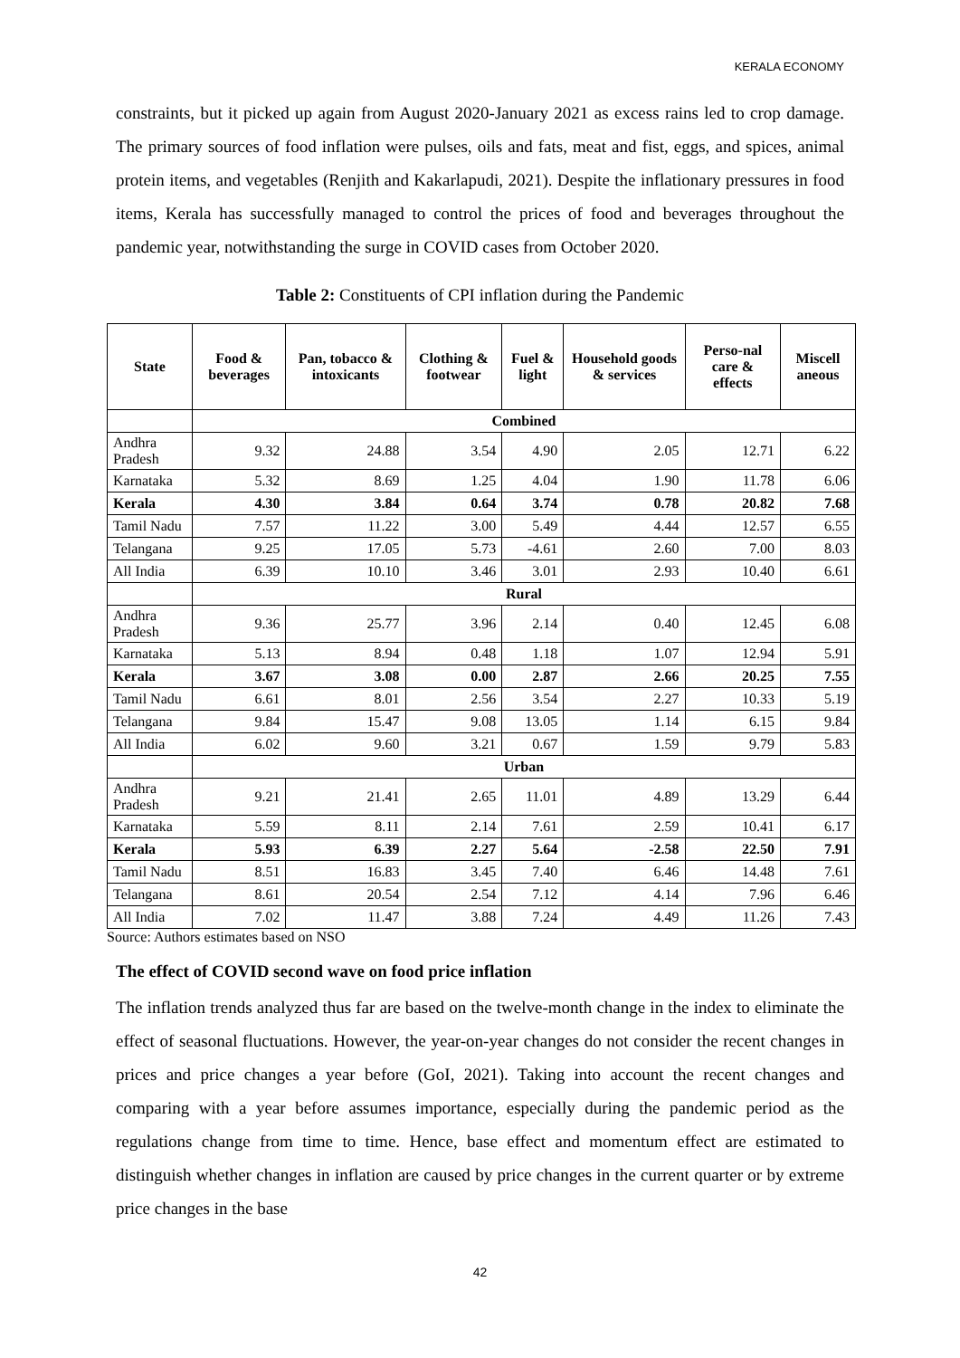KERALA ECONOMY
constraints, but it picked up again from August 2020-January 2021 as excess rains led to crop damage. The primary sources of food inflation were pulses, oils and fats, meat and fist, eggs, and spices, animal protein items, and vegetables (Renjith and Kakarlapudi, 2021). Despite the inflationary pressures in food items, Kerala has successfully managed to control the prices of food and beverages throughout the pandemic year, notwithstanding the surge in COVID cases from October 2020.
Table 2: Constituents of CPI inflation during the Pandemic
| State | Food & beverages | Pan, tobacco & intoxicants | Clothing & footwear | Fuel & light | Household goods & services | Perso-nal care & effects | Miscell aneous |
| --- | --- | --- | --- | --- | --- | --- | --- |
| | Combined | | | | | | |
| Andhra Pradesh | 9.32 | 24.88 | 3.54 | 4.90 | 2.05 | 12.71 | 6.22 |
| Karnataka | 5.32 | 8.69 | 1.25 | 4.04 | 1.90 | 11.78 | 6.06 |
| Kerala | 4.30 | 3.84 | 0.64 | 3.74 | 0.78 | 20.82 | 7.68 |
| Tamil Nadu | 7.57 | 11.22 | 3.00 | 5.49 | 4.44 | 12.57 | 6.55 |
| Telangana | 9.25 | 17.05 | 5.73 | -4.61 | 2.60 | 7.00 | 8.03 |
| All India | 6.39 | 10.10 | 3.46 | 3.01 | 2.93 | 10.40 | 6.61 |
| | Rural | | | | | | |
| Andhra Pradesh | 9.36 | 25.77 | 3.96 | 2.14 | 0.40 | 12.45 | 6.08 |
| Karnataka | 5.13 | 8.94 | 0.48 | 1.18 | 1.07 | 12.94 | 5.91 |
| Kerala | 3.67 | 3.08 | 0.00 | 2.87 | 2.66 | 20.25 | 7.55 |
| Tamil Nadu | 6.61 | 8.01 | 2.56 | 3.54 | 2.27 | 10.33 | 5.19 |
| Telangana | 9.84 | 15.47 | 9.08 | 13.05 | 1.14 | 6.15 | 9.84 |
| All India | 6.02 | 9.60 | 3.21 | 0.67 | 1.59 | 9.79 | 5.83 |
| | Urban | | | | | | |
| Andhra Pradesh | 9.21 | 21.41 | 2.65 | 11.01 | 4.89 | 13.29 | 6.44 |
| Karnataka | 5.59 | 8.11 | 2.14 | 7.61 | 2.59 | 10.41 | 6.17 |
| Kerala | 5.93 | 6.39 | 2.27 | 5.64 | -2.58 | 22.50 | 7.91 |
| Tamil Nadu | 8.51 | 16.83 | 3.45 | 7.40 | 6.46 | 14.48 | 7.61 |
| Telangana | 8.61 | 20.54 | 2.54 | 7.12 | 4.14 | 7.96 | 6.46 |
| All India | 7.02 | 11.47 | 3.88 | 7.24 | 4.49 | 11.26 | 7.43 |
Source: Authors estimates based on NSO
The effect of COVID second wave on food price inflation
The inflation trends analyzed thus far are based on the twelve-month change in the index to eliminate the effect of seasonal fluctuations. However, the year-on-year changes do not consider the recent changes in prices and price changes a year before (GoI, 2021). Taking into account the recent changes and comparing with a year before assumes importance, especially during the pandemic period as the regulations change from time to time. Hence, base effect and momentum effect are estimated to distinguish whether changes in inflation are caused by price changes in the current quarter or by extreme price changes in the base
42